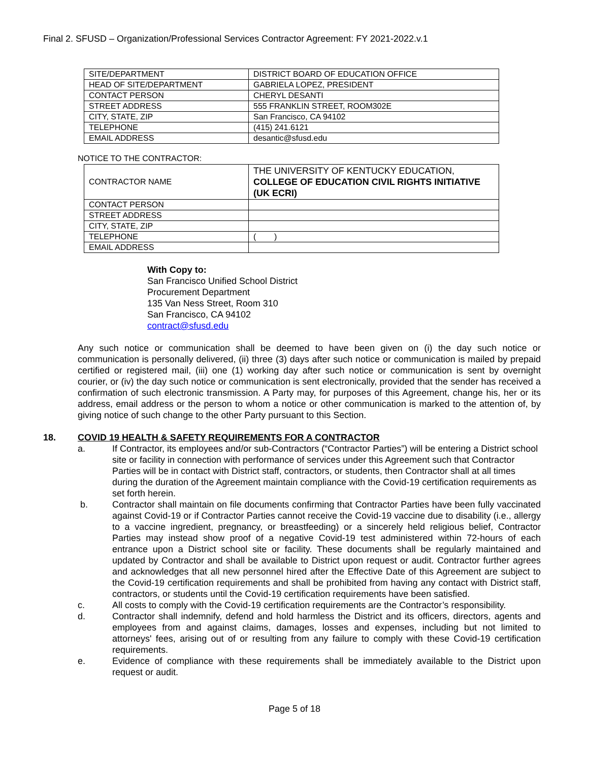Final 2. SFUSD – Organization/Professional Services Contractor Agreement: FY 2021-2022.v.1
| SITE/DEPARTMENT | DISTRICT BOARD OF EDUCATION OFFICE |
| HEAD OF SITE/DEPARTMENT | GABRIELA LOPEZ, PRESIDENT |
| CONTACT PERSON | CHERYL DESANTI |
| STREET ADDRESS | 555 FRANKLIN STREET, ROOM302E |
| CITY, STATE, ZIP | San Francisco, CA 94102 |
| TELEPHONE | (415) 241.6121 |
| EMAIL ADDRESS | desantic@sfusd.edu |
NOTICE TO THE CONTRACTOR:
| CONTRACTOR NAME | THE UNIVERSITY OF KENTUCKY EDUCATION, COLLEGE OF EDUCATION CIVIL RIGHTS INITIATIVE (UK ECRI) |
| CONTACT PERSON | |
| STREET ADDRESS | |
| CITY, STATE, ZIP | |
| TELEPHONE | ( ) |
| EMAIL ADDRESS | |
With Copy to:
San Francisco Unified School District
Procurement Department
135 Van Ness Street, Room 310
San Francisco, CA 94102
contract@sfusd.edu
Any such notice or communication shall be deemed to have been given on (i) the day such notice or communication is personally delivered, (ii) three (3) days after such notice or communication is mailed by prepaid certified or registered mail, (iii) one (1) working day after such notice or communication is sent by overnight courier, or (iv) the day such notice or communication is sent electronically, provided that the sender has received a confirmation of such electronic transmission. A Party may, for purposes of this Agreement, change his, her or its address, email address or the person to whom a notice or other communication is marked to the attention of, by giving notice of such change to the other Party pursuant to this Section.
18. COVID 19 HEALTH & SAFETY REQUIREMENTS FOR A CONTRACTOR
a. If Contractor, its employees and/or sub-Contractors (“Contractor Parties”) will be entering a District school site or facility in connection with performance of services under this Agreement such that Contractor Parties will be in contact with District staff, contractors, or students, then Contractor shall at all times during the duration of the Agreement maintain compliance with the Covid-19 certification requirements as set forth herein.
b. Contractor shall maintain on file documents confirming that Contractor Parties have been fully vaccinated against Covid-19 or if Contractor Parties cannot receive the Covid-19 vaccine due to disability (i.e., allergy to a vaccine ingredient, pregnancy, or breastfeeding) or a sincerely held religious belief, Contractor Parties may instead show proof of a negative Covid-19 test administered within 72-hours of each entrance upon a District school site or facility. These documents shall be regularly maintained and updated by Contractor and shall be available to District upon request or audit. Contractor further agrees and acknowledges that all new personnel hired after the Effective Date of this Agreement are subject to the Covid-19 certification requirements and shall be prohibited from having any contact with District staff, contractors, or students until the Covid-19 certification requirements have been satisfied.
c. All costs to comply with the Covid-19 certification requirements are the Contractor’s responsibility.
d. Contractor shall indemnify, defend and hold harmless the District and its officers, directors, agents and employees from and against claims, damages, losses and expenses, including but not limited to attorneys' fees, arising out of or resulting from any failure to comply with these Covid-19 certification requirements.
e. Evidence of compliance with these requirements shall be immediately available to the District upon request or audit.
Page 5 of 18